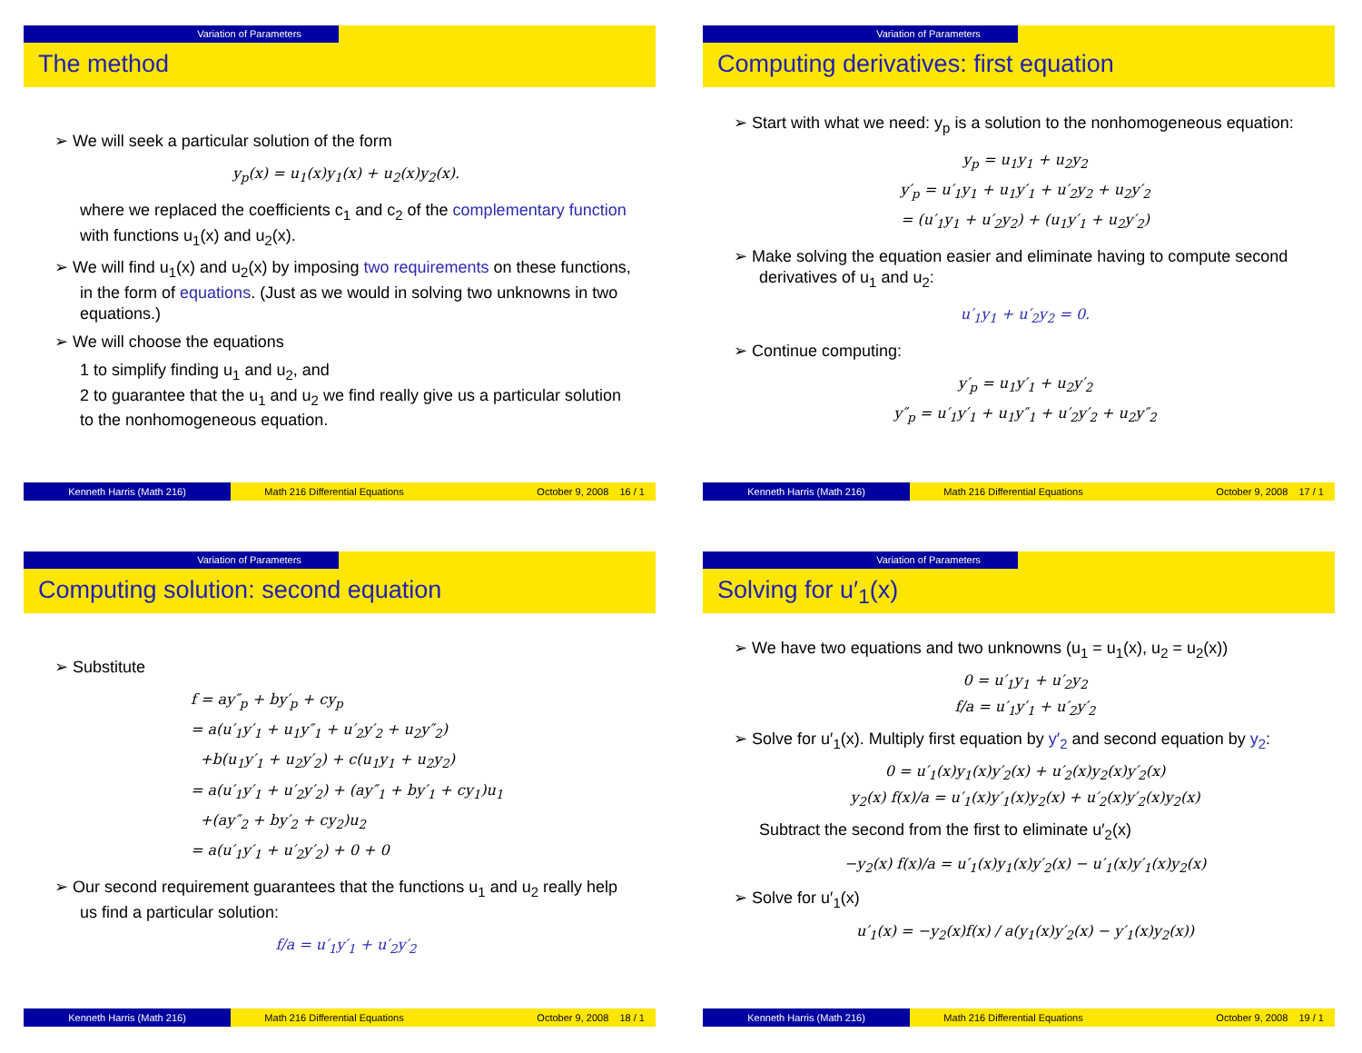Variation of Parameters
The method
➢ We will seek a particular solution of the form
y<sub>p</sub>(x) = u<sub>1</sub>(x)y<sub>1</sub>(x) + u<sub>2</sub>(x)y<sub>2</sub>(x).
where we replaced the coefficients c<sub>1</sub> and c<sub>2</sub> of the complementary function with functions u<sub>1</sub>(x) and u<sub>2</sub>(x).
➢ We will find u<sub>1</sub>(x) and u<sub>2</sub>(x) by imposing two requirements on these functions, in the form of equations. (Just as we would in solving two unknowns in two equations.)
➢ We will choose the equations
1 to simplify finding u<sub>1</sub> and u<sub>2</sub>, and
2 to guarantee that the u<sub>1</sub> and u<sub>2</sub> we find really give us a particular solution to the nonhomogeneous equation.
Kenneth Harris (Math 216) Math 216 Differential Equations
October 9, 2008 16 / 1
Variation of Parameters
Computing derivatives: first equation
➢ Start with what we need: y<sub>p</sub> is a solution to the nonhomogeneous equation:
y<sub>p</sub> = u<sub>1</sub>y<sub>1</sub> + u<sub>2</sub>y<sub>2</sub>
y′<sub>p</sub> = u′<sub>1</sub>y<sub>1</sub> + u<sub>1</sub>y′<sub>1</sub> + u′<sub>2</sub>y<sub>2</sub> + u<sub>2</sub>y′<sub>2</sub>
= (u′<sub>1</sub>y<sub>1</sub> + u′<sub>2</sub>y<sub>2</sub>) + (u<sub>1</sub>y′<sub>1</sub> + u<sub>2</sub>y′<sub>2</sub>)
➢ Make solving the equation easier and eliminate having to compute second derivatives of u<sub>1</sub> and u<sub>2</sub>:
u′<sub>1</sub>y<sub>1</sub> + u′<sub>2</sub>y<sub>2</sub> = 0.
➢ Continue computing:
y′<sub>p</sub> = u<sub>1</sub>y′<sub>1</sub> + u<sub>2</sub>y′<sub>2</sub>
y″<sub>p</sub> = u′<sub>1</sub>y′<sub>1</sub> + u<sub>1</sub>y″<sub>1</sub> + u′<sub>2</sub>y′<sub>2</sub> + u<sub>2</sub>y″<sub>2</sub>
Kenneth Harris (Math 216) Math 216 Differential Equations
October 9, 2008 17 / 1
Variation of Parameters
Computing solution: second equation
➢ Substitute
f = ay″<sub>p</sub> + by′<sub>p</sub> + cy<sub>p</sub>
= a(u′<sub>1</sub>y′<sub>1</sub> + u<sub>1</sub>y″<sub>1</sub> + u′<sub>2</sub>y′<sub>2</sub> + u<sub>2</sub>y″<sub>2</sub>)
+b(u<sub>1</sub>y′<sub>1</sub> + u<sub>2</sub>y′<sub>2</sub>) + c(u<sub>1</sub>y<sub>1</sub> + u<sub>2</sub>y<sub>2</sub>)
= a(u′<sub>1</sub>y′<sub>1</sub> + u′<sub>2</sub>y′<sub>2</sub>) + (ay″<sub>1</sub> + by′<sub>1</sub> + cy<sub>1</sub>)u<sub>1</sub>
+(ay″<sub>2</sub> + by′<sub>2</sub> + cy<sub>2</sub>)u<sub>2</sub>
= a(u′<sub>1</sub>y′<sub>1</sub> + u′<sub>2</sub>y′<sub>2</sub>) + 0 + 0
➢ Our second requirement guarantees that the functions u<sub>1</sub> and u<sub>2</sub> really help us find a particular solution:
f/a = u′<sub>1</sub>y′<sub>1</sub> + u′<sub>2</sub>y′<sub>2</sub>
Kenneth Harris (Math 216) Math 216 Differential Equations
October 9, 2008 18 / 1
Variation of Parameters
Solving for u′<sub>1</sub>(x)
➢ We have two equations and two unknowns (u<sub>1</sub> = u<sub>1</sub>(x), u<sub>2</sub> = u<sub>2</sub>(x))
0 = u′<sub>1</sub>y<sub>1</sub> + u′<sub>2</sub>y<sub>2</sub>
f/a = u′<sub>1</sub>y′<sub>1</sub> + u′<sub>2</sub>y′<sub>2</sub>
➢ Solve for u′<sub>1</sub>(x). Multiply first equation by y′<sub>2</sub> and second equation by y<sub>2</sub>:
0 = u′<sub>1</sub>(x)y<sub>1</sub>(x)y′<sub>2</sub>(x) + u′<sub>2</sub>(x)y<sub>2</sub>(x)y′<sub>2</sub>(x)
y<sub>2</sub>(x) f(x)/a = u′<sub>1</sub>(x)y′<sub>1</sub>(x)y<sub>2</sub>(x) + u′<sub>2</sub>(x)y′<sub>2</sub>(x)y<sub>2</sub>(x)
Subtract the second from the first to eliminate u′<sub>2</sub>(x)
−y<sub>2</sub>(x) f(x)/a = u′<sub>1</sub>(x)y<sub>1</sub>(x)y′<sub>2</sub>(x) − u′<sub>1</sub>(x)y′<sub>1</sub>(x)y<sub>2</sub>(x)
➢ Solve for u′<sub>1</sub>(x)
u′<sub>1</sub>(x) = −y<sub>2</sub>(x)f(x) / a(y<sub>1</sub>(x)y′<sub>2</sub>(x) − y′<sub>1</sub>(x)y<sub>2</sub>(x))
Kenneth Harris (Math 216) Math 216 Differential Equations
October 9, 2008 19 / 1